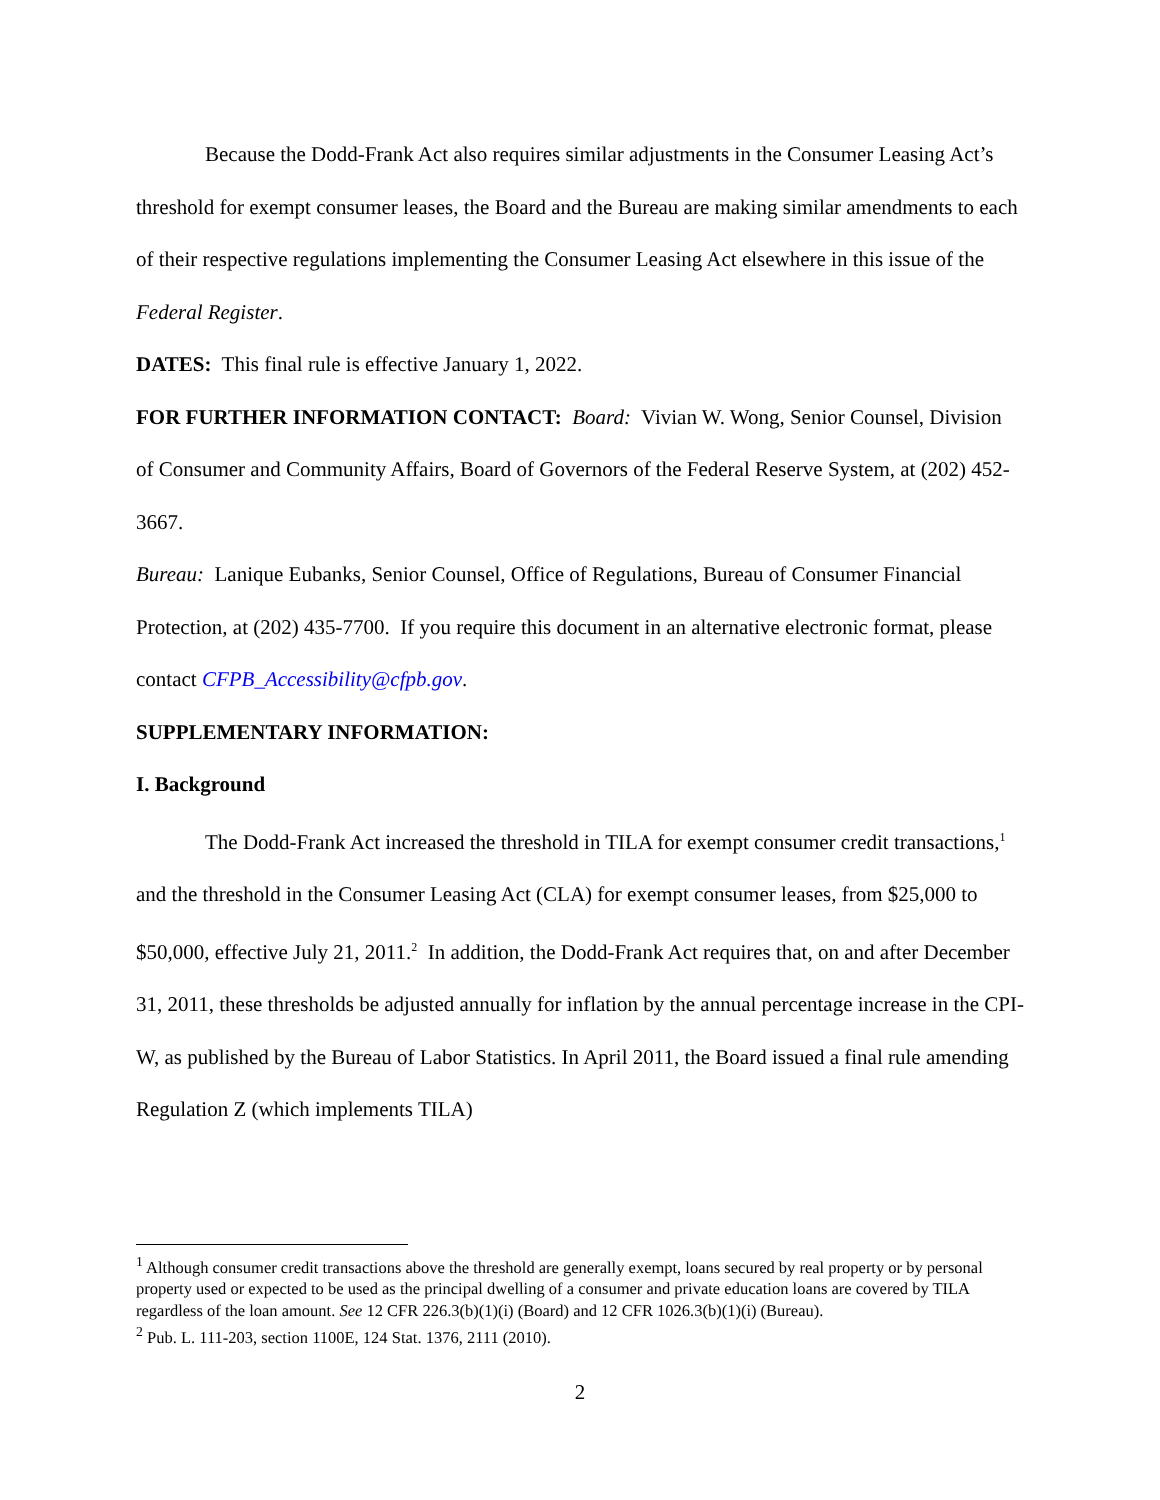Because the Dodd-Frank Act also requires similar adjustments in the Consumer Leasing Act’s threshold for exempt consumer leases, the Board and the Bureau are making similar amendments to each of their respective regulations implementing the Consumer Leasing Act elsewhere in this issue of the Federal Register.
DATES: This final rule is effective January 1, 2022.
FOR FURTHER INFORMATION CONTACT: Board: Vivian W. Wong, Senior Counsel, Division of Consumer and Community Affairs, Board of Governors of the Federal Reserve System, at (202) 452-3667.
Bureau: Lanique Eubanks, Senior Counsel, Office of Regulations, Bureau of Consumer Financial Protection, at (202) 435-7700. If you require this document in an alternative electronic format, please contact CFPB_Accessibility@cfpb.gov.
SUPPLEMENTARY INFORMATION:
I. Background
The Dodd-Frank Act increased the threshold in TILA for exempt consumer credit transactions,<sup>1</sup> and the threshold in the Consumer Leasing Act (CLA) for exempt consumer leases, from $25,000 to $50,000, effective July 21, 2011.<sup>2</sup> In addition, the Dodd-Frank Act requires that, on and after December 31, 2011, these thresholds be adjusted annually for inflation by the annual percentage increase in the CPI-W, as published by the Bureau of Labor Statistics. In April 2011, the Board issued a final rule amending Regulation Z (which implements TILA)
<sup>1</sup> Although consumer credit transactions above the threshold are generally exempt, loans secured by real property or by personal property used or expected to be used as the principal dwelling of a consumer and private education loans are covered by TILA regardless of the loan amount. See 12 CFR 226.3(b)(1)(i) (Board) and 12 CFR 1026.3(b)(1)(i) (Bureau).
<sup>2</sup> Pub. L. 111-203, section 1100E, 124 Stat. 1376, 2111 (2010).
2